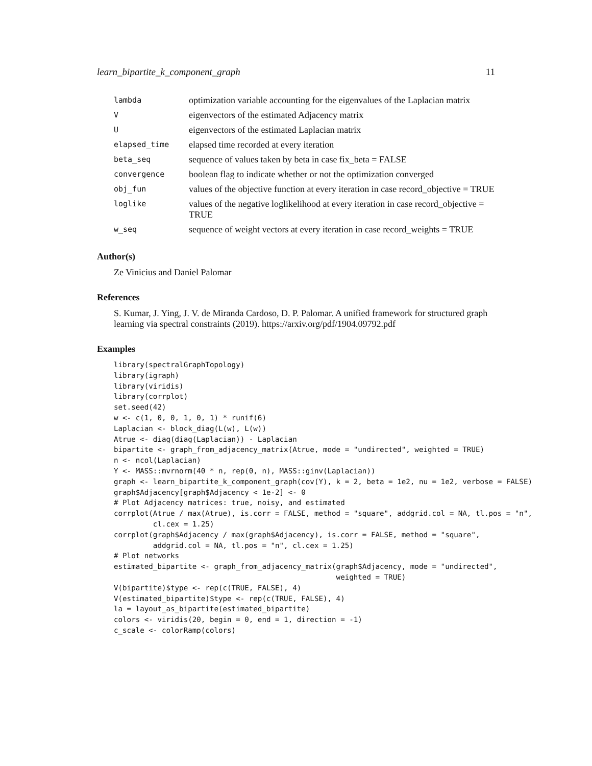learn_bipartite_k_component_graph 11
| lambda | optimization variable accounting for the eigenvalues of the Laplacian matrix |
| V | eigenvectors of the estimated Adjacency matrix |
| U | eigenvectors of the estimated Laplacian matrix |
| elapsed_time | elapsed time recorded at every iteration |
| beta_seq | sequence of values taken by beta in case fix_beta = FALSE |
| convergence | boolean flag to indicate whether or not the optimization converged |
| obj_fun | values of the objective function at every iteration in case record_objective = TRUE |
| loglike | values of the negative loglikelihood at every iteration in case record_objective = TRUE |
| w_seq | sequence of weight vectors at every iteration in case record_weights = TRUE |
Author(s)
Ze Vinicius and Daniel Palomar
References
S. Kumar, J. Ying, J. V. de Miranda Cardoso, D. P. Palomar. A unified framework for structured graph learning via spectral constraints (2019). https://arxiv.org/pdf/1904.09792.pdf
Examples
library(spectralGraphTopology)
library(igraph)
library(viridis)
library(corrplot)
set.seed(42)
w <- c(1, 0, 0, 1, 0, 1) * runif(6)
Laplacian <- block_diag(L(w), L(w))
Atrue <- diag(diag(Laplacian)) - Laplacian
bipartite <- graph_from_adjacency_matrix(Atrue, mode = "undirected", weighted = TRUE)
n <- ncol(Laplacian)
Y <- MASS::mvrnorm(40 * n, rep(0, n), MASS::ginv(Laplacian))
graph <- learn_bipartite_k_component_graph(cov(Y), k = 2, beta = 1e2, nu = 1e2, verbose = FALSE)
graph$Adjacency[graph$Adjacency < 1e-2] <- 0
# Plot Adjacency matrices: true, noisy, and estimated
corrplot(Atrue / max(Atrue), is.corr = FALSE, method = "square", addgrid.col = NA, tl.pos = "n",
         cl.cex = 1.25)
corrplot(graph$Adjacency / max(graph$Adjacency), is.corr = FALSE, method = "square",
         addgrid.col = NA, tl.pos = "n", cl.cex = 1.25)
# Plot networks
estimated_bipartite <- graph_from_adjacency_matrix(graph$Adjacency, mode = "undirected",
                                                   weighted = TRUE)
V(bipartite)$type <- rep(c(TRUE, FALSE), 4)
V(estimated_bipartite)$type <- rep(c(TRUE, FALSE), 4)
la = layout_as_bipartite(estimated_bipartite)
colors <- viridis(20, begin = 0, end = 1, direction = -1)
c_scale <- colorRamp(colors)